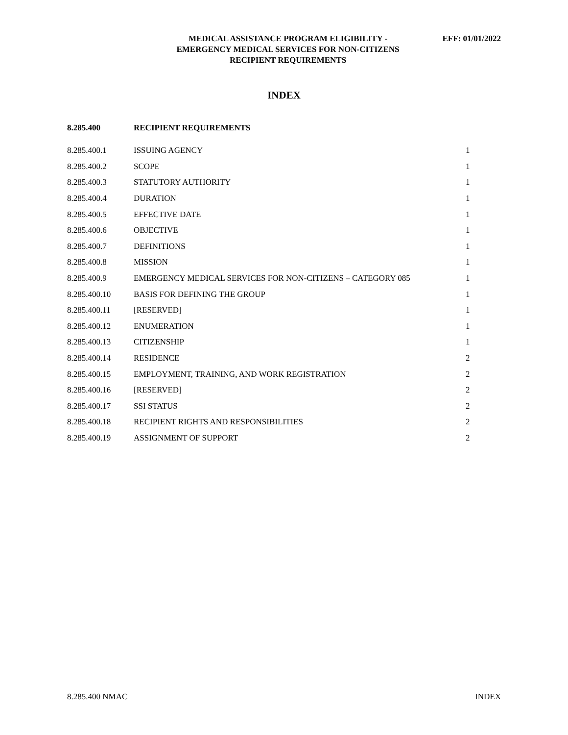MEDICAL ASSISTANCE PROGRAM ELIGIBILITY -
EMERGENCY MEDICAL SERVICES FOR NON-CITIZENS
RECIPIENT REQUIREMENTS
EFF: 01/01/2022
INDEX
| 8.285.400 | RECIPIENT REQUIREMENTS | |
| --- | --- | --- |
| 8.285.400.1 | ISSUING AGENCY | 1 |
| 8.285.400.2 | SCOPE | 1 |
| 8.285.400.3 | STATUTORY AUTHORITY | 1 |
| 8.285.400.4 | DURATION | 1 |
| 8.285.400.5 | EFFECTIVE DATE | 1 |
| 8.285.400.6 | OBJECTIVE | 1 |
| 8.285.400.7 | DEFINITIONS | 1 |
| 8.285.400.8 | MISSION | 1 |
| 8.285.400.9 | EMERGENCY MEDICAL SERVICES FOR NON-CITIZENS – CATEGORY 085 | 1 |
| 8.285.400.10 | BASIS FOR DEFINING THE GROUP | 1 |
| 8.285.400.11 | [RESERVED] | 1 |
| 8.285.400.12 | ENUMERATION | 1 |
| 8.285.400.13 | CITIZENSHIP | 1 |
| 8.285.400.14 | RESIDENCE | 2 |
| 8.285.400.15 | EMPLOYMENT, TRAINING, AND WORK REGISTRATION | 2 |
| 8.285.400.16 | [RESERVED] | 2 |
| 8.285.400.17 | SSI STATUS | 2 |
| 8.285.400.18 | RECIPIENT RIGHTS AND RESPONSIBILITIES | 2 |
| 8.285.400.19 | ASSIGNMENT OF SUPPORT | 2 |
8.285.400 NMAC INDEX